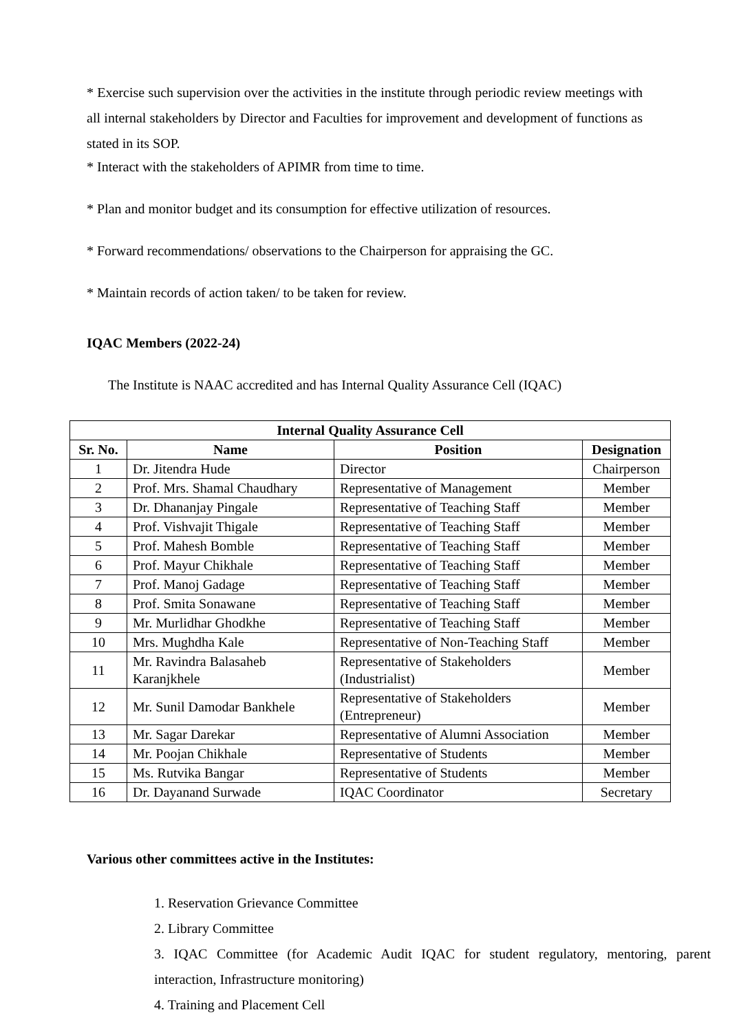* Exercise such supervision over the activities in the institute through periodic review meetings with all internal stakeholders by Director and Faculties for improvement and development of functions as stated in its SOP.
* Interact with the stakeholders of APIMR from time to time.
* Plan and monitor budget and its consumption for effective utilization of resources.
* Forward recommendations/ observations to the Chairperson for appraising the GC.
* Maintain records of action taken/ to be taken for review.
IQAC Members (2022-24)
The Institute is NAAC accredited and has Internal Quality Assurance Cell (IQAC)
| Internal Quality Assurance Cell | | | |
| --- | --- | --- | --- |
| Sr. No. | Name | Position | Designation |
| 1 | Dr. Jitendra Hude | Director | Chairperson |
| 2 | Prof. Mrs. Shamal Chaudhary | Representative of Management | Member |
| 3 | Dr. Dhananjay Pingale | Representative of Teaching Staff | Member |
| 4 | Prof. Vishvajit Thigale | Representative of Teaching Staff | Member |
| 5 | Prof. Mahesh Bomble | Representative of Teaching Staff | Member |
| 6 | Prof. Mayur Chikhale | Representative of Teaching Staff | Member |
| 7 | Prof. Manoj Gadage | Representative of Teaching Staff | Member |
| 8 | Prof. Smita Sonawane | Representative of Teaching Staff | Member |
| 9 | Mr. Murlidhar Ghodkhe | Representative of Teaching Staff | Member |
| 10 | Mrs. Mughdha Kale | Representative of Non-Teaching Staff | Member |
| 11 | Mr. Ravindra Balasaheb Karanjkhele | Representative of Stakeholders (Industrialist) | Member |
| 12 | Mr. Sunil Damodar Bankhele | Representative of Stakeholders (Entrepreneur) | Member |
| 13 | Mr. Sagar Darekar | Representative of Alumni Association | Member |
| 14 | Mr. Poojan Chikhale | Representative of Students | Member |
| 15 | Ms. Rutvika Bangar | Representative of Students | Member |
| 16 | Dr. Dayanand Surwade | IQAC Coordinator | Secretary |
Various other committees active in the Institutes:
1. Reservation Grievance Committee
2. Library Committee
3. IQAC Committee (for Academic Audit IQAC for student regulatory, mentoring, parent interaction, Infrastructure monitoring)
4. Training and Placement Cell